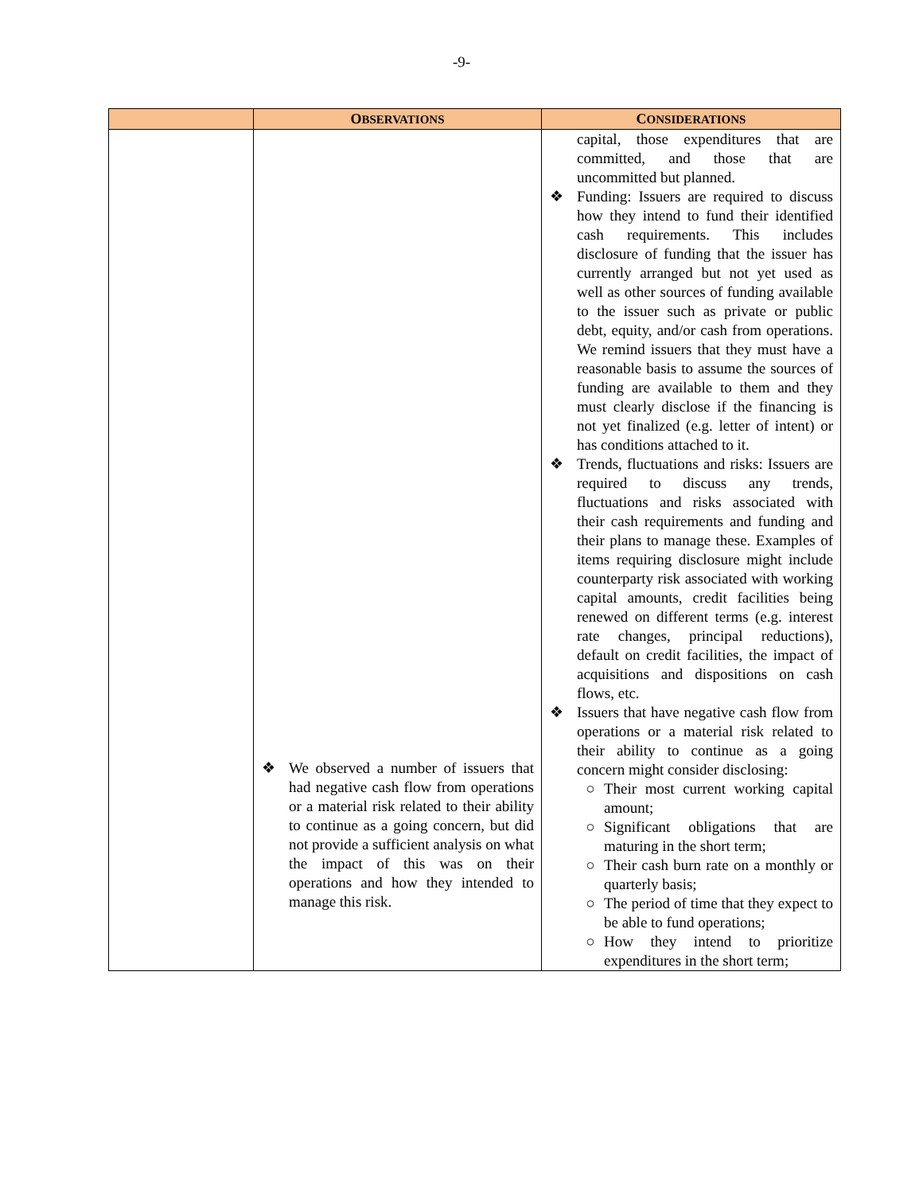-9-
| | O BSERVATIONS | C ONSIDERATIONS |
| --- | --- | --- |
| | ❖ We observed a number of issuers that had negative cash flow from operations or a material risk related to their ability to continue as a going concern, but did not provide a sufficient analysis on what the impact of this was on their operations and how they intended to manage this risk. | capital, those expenditures that are committed, and those that are uncommitted but planned. ❖ Funding: Issuers are required to discuss how they intend to fund their identified cash requirements. This includes disclosure of funding that the issuer has currently arranged but not yet used as well as other sources of funding available to the issuer such as private or public debt, equity, and/or cash from operations. We remind issuers that they must have a reasonable basis to assume the sources of funding are available to them and they must clearly disclose if the financing is not yet finalized (e.g. letter of intent) or has conditions attached to it. ❖ Trends, fluctuations and risks: Issuers are required to discuss any trends, fluctuations and risks associated with their cash requirements and funding and their plans to manage these. Examples of items requiring disclosure might include counterparty risk associated with working capital amounts, credit facilities being renewed on different terms (e.g. interest rate changes, principal reductions), default on credit facilities, the impact of acquisitions and dispositions on cash flows, etc. ❖ Issuers that have negative cash flow from operations or a material risk related to their ability to continue as a going concern might consider disclosing: ○ Their most current working capital amount; ○ Significant obligations that are maturing in the short term; ○ Their cash burn rate on a monthly or quarterly basis; ○ The period of time that they expect to be able to fund operations; ○ How they intend to prioritize expenditures in the short term; |